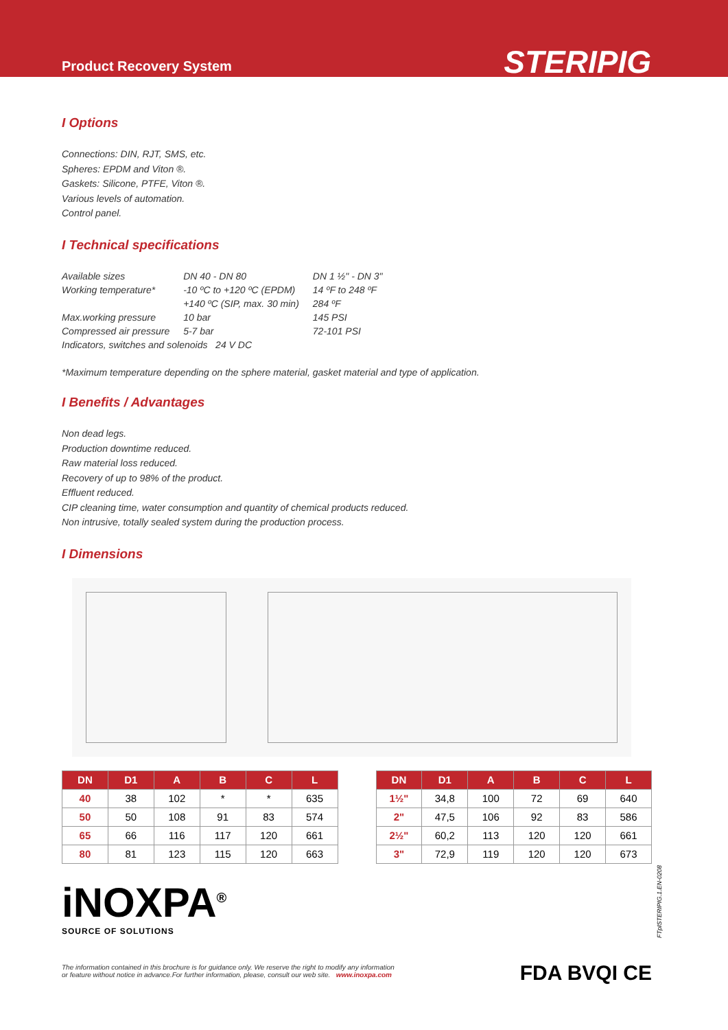Product Recovery System
STERIPIG
I Options
Connections: DIN, RJT, SMS, etc.
Spheres: EPDM and Viton ®.
Gaskets: Silicone, PTFE, Viton ®.
Various levels of automation.
Control panel.
I Technical specifications
| Available sizes | DN 40 - DN 80 | DN 1 ½" - DN 3" |
| Working temperature* | -10 ºC to +120 ºC (EPDM) | 14 ºF to 248 ºF |
| | +140 ºC (SIP, max. 30 min) | 284 ºF |
| Max.working pressure | 10 bar | 145 PSI |
| Compressed air pressure | 5-7 bar | 72-101 PSI |
| Indicators, switches and solenoids 24 V DC | | |
*Maximum temperature depending on the sphere material, gasket material and type of application.
I Benefits / Advantages
Non dead legs.
Production downtime reduced.
Raw material loss reduced.
Recovery of up to 98% of the product.
Effluent reduced.
CIP cleaning time, water consumption and quantity of chemical products reduced.
Non intrusive, totally sealed system during the production process.
I Dimensions
| DN | D1 | A | B | C | L |
| --- | --- | --- | --- | --- | --- |
| 40 | 38 | 102 | * | * | 635 |
| 50 | 50 | 108 | 91 | 83 | 574 |
| 65 | 66 | 116 | 117 | 120 | 661 |
| 80 | 81 | 123 | 115 | 120 | 663 |
| DN | D1 | A | B | C | L |
| --- | --- | --- | --- | --- | --- |
| 1½" | 34,8 | 100 | 72 | 69 | 640 |
| 2" | 47,5 | 106 | 92 | 83 | 586 |
| 2½" | 60,2 | 113 | 120 | 120 | 661 |
| 3" | 72,9 | 119 | 120 | 120 | 673 |
iNOXPA<sup>®</sup>
SOURCE OF SOLUTIONS
The information contained in this brochure is for guidance only. We reserve the right to modify any information
or feature without notice in advance.For further information, please, consult our web site. www.inoxpa.com
FDA BVQI CE
FTpISTERIPIG.1.EN-0208